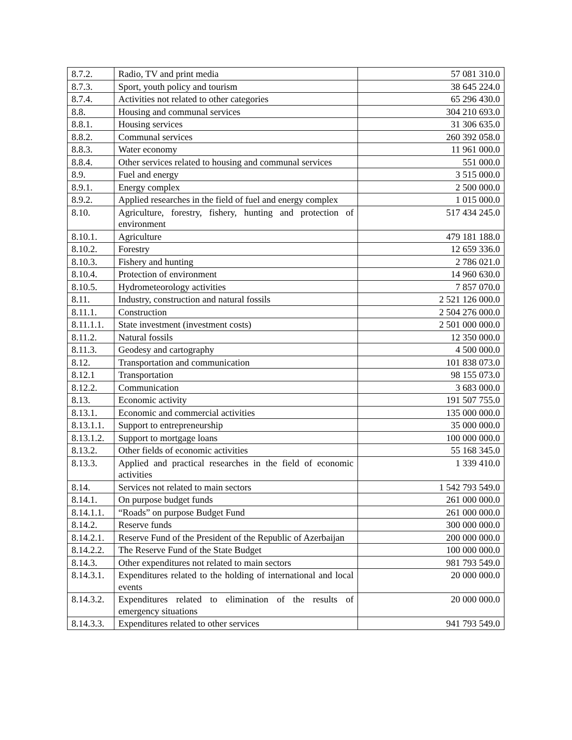| 8.7.2. | Radio, TV and print media | 57 081 310.0 |
| 8.7.3. | Sport, youth policy and tourism | 38 645 224.0 |
| 8.7.4. | Activities not related to other categories | 65 296 430.0 |
| 8.8. | Housing and communal services | 304 210 693.0 |
| 8.8.1. | Housing services | 31 306 635.0 |
| 8.8.2. | Communal services | 260 392 058.0 |
| 8.8.3. | Water economy | 11 961 000.0 |
| 8.8.4. | Other services related to housing and communal services | 551 000.0 |
| 8.9. | Fuel and energy | 3 515 000.0 |
| 8.9.1. | Energy complex | 2 500 000.0 |
| 8.9.2. | Applied researches in the field of fuel and energy complex | 1 015 000.0 |
| 8.10. | Agriculture, forestry, fishery, hunting and protection of environment | 517 434 245.0 |
| 8.10.1. | Agriculture | 479 181 188.0 |
| 8.10.2. | Forestry | 12 659 336.0 |
| 8.10.3. | Fishery and hunting | 2 786 021.0 |
| 8.10.4. | Protection of environment | 14 960 630.0 |
| 8.10.5. | Hydrometeorology activities | 7 857 070.0 |
| 8.11. | Industry, construction and natural fossils | 2 521 126 000.0 |
| 8.11.1. | Construction | 2 504 276 000.0 |
| 8.11.1.1. | State investment (investment costs) | 2 501 000 000.0 |
| 8.11.2. | Natural fossils | 12 350 000.0 |
| 8.11.3. | Geodesy and cartography | 4 500 000.0 |
| 8.12. | Transportation and communication | 101 838 073.0 |
| 8.12.1 | Transportation | 98 155 073.0 |
| 8.12.2. | Communication | 3 683 000.0 |
| 8.13. | Economic activity | 191 507 755.0 |
| 8.13.1. | Economic and commercial activities | 135 000 000.0 |
| 8.13.1.1. | Support to entrepreneurship | 35 000 000.0 |
| 8.13.1.2. | Support to mortgage loans | 100 000 000.0 |
| 8.13.2. | Other fields of economic activities | 55 168 345.0 |
| 8.13.3. | Applied and practical researches in the field of economic activities | 1 339 410.0 |
| 8.14. | Services not related to main sectors | 1 542 793 549.0 |
| 8.14.1. | On purpose budget funds | 261 000 000.0 |
| 8.14.1.1. | “Roads” on purpose Budget Fund | 261 000 000.0 |
| 8.14.2. | Reserve funds | 300 000 000.0 |
| 8.14.2.1. | Reserve Fund of the President of the Republic of Azerbaijan | 200 000 000.0 |
| 8.14.2.2. | The Reserve Fund of the State Budget | 100 000 000.0 |
| 8.14.3. | Other expenditures not related to main sectors | 981 793 549.0 |
| 8.14.3.1. | Expenditures related to the holding of international and local events | 20 000 000.0 |
| 8.14.3.2. | Expenditures related to elimination of the results of emergency situations | 20 000 000.0 |
| 8.14.3.3. | Expenditures related to other services | 941 793 549.0 |